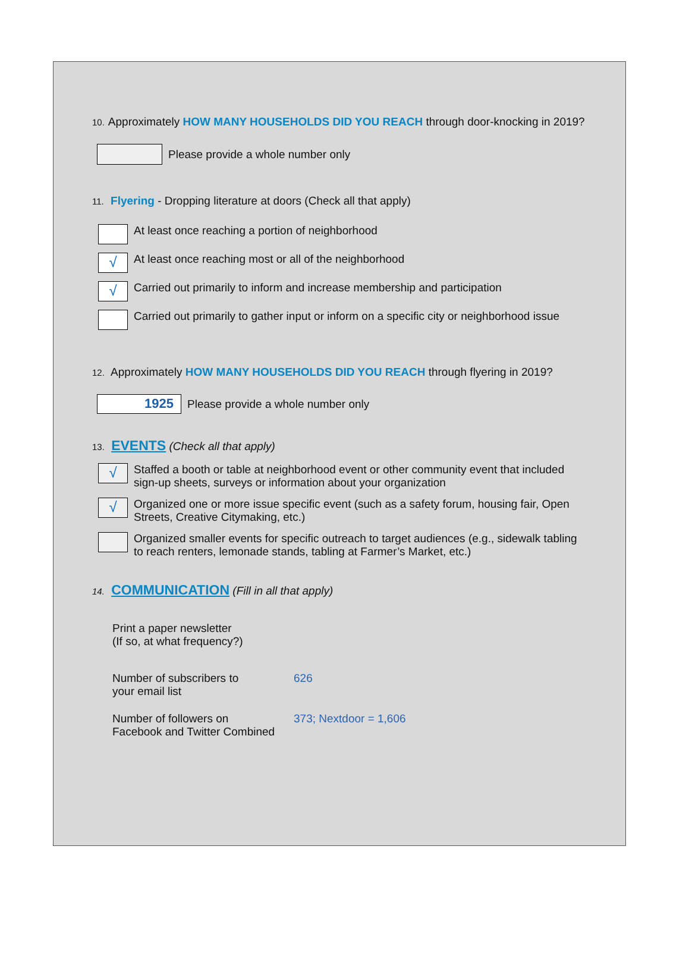10. Approximately HOW MANY HOUSEHOLDS DID YOU REACH through door-knocking in 2019?
Please provide a whole number only
11. Flyering - Dropping literature at doors (Check all that apply)
At least once reaching a portion of neighborhood
√
At least once reaching most or all of the neighborhood
√
Carried out primarily to inform and increase membership and participation
Carried out primarily to gather input or inform on a specific city or neighborhood issue
12. Approximately HOW MANY HOUSEHOLDS DID YOU REACH through flyering in 2019?
1925
Please provide a whole number only
13. EVENTS (Check all that apply)
√
Staffed a booth or table at neighborhood event or other community event that included
sign-up sheets, surveys or information about your organization
√
Organized one or more issue specific event (such as a safety forum, housing fair, Open
Streets, Creative Citymaking, etc.)
Organized smaller events for specific outreach to target audiences (e.g., sidewalk tabling
to reach renters, lemonade stands, tabling at Farmer’s Market, etc.)
14. COMMUNICATION (Fill in all that apply)
Print a paper newsletter
(If so, at what frequency?)
Number of subscribers to
your email list
626
Number of followers on
Facebook and Twitter Combined
373; Nextdoor = 1,606